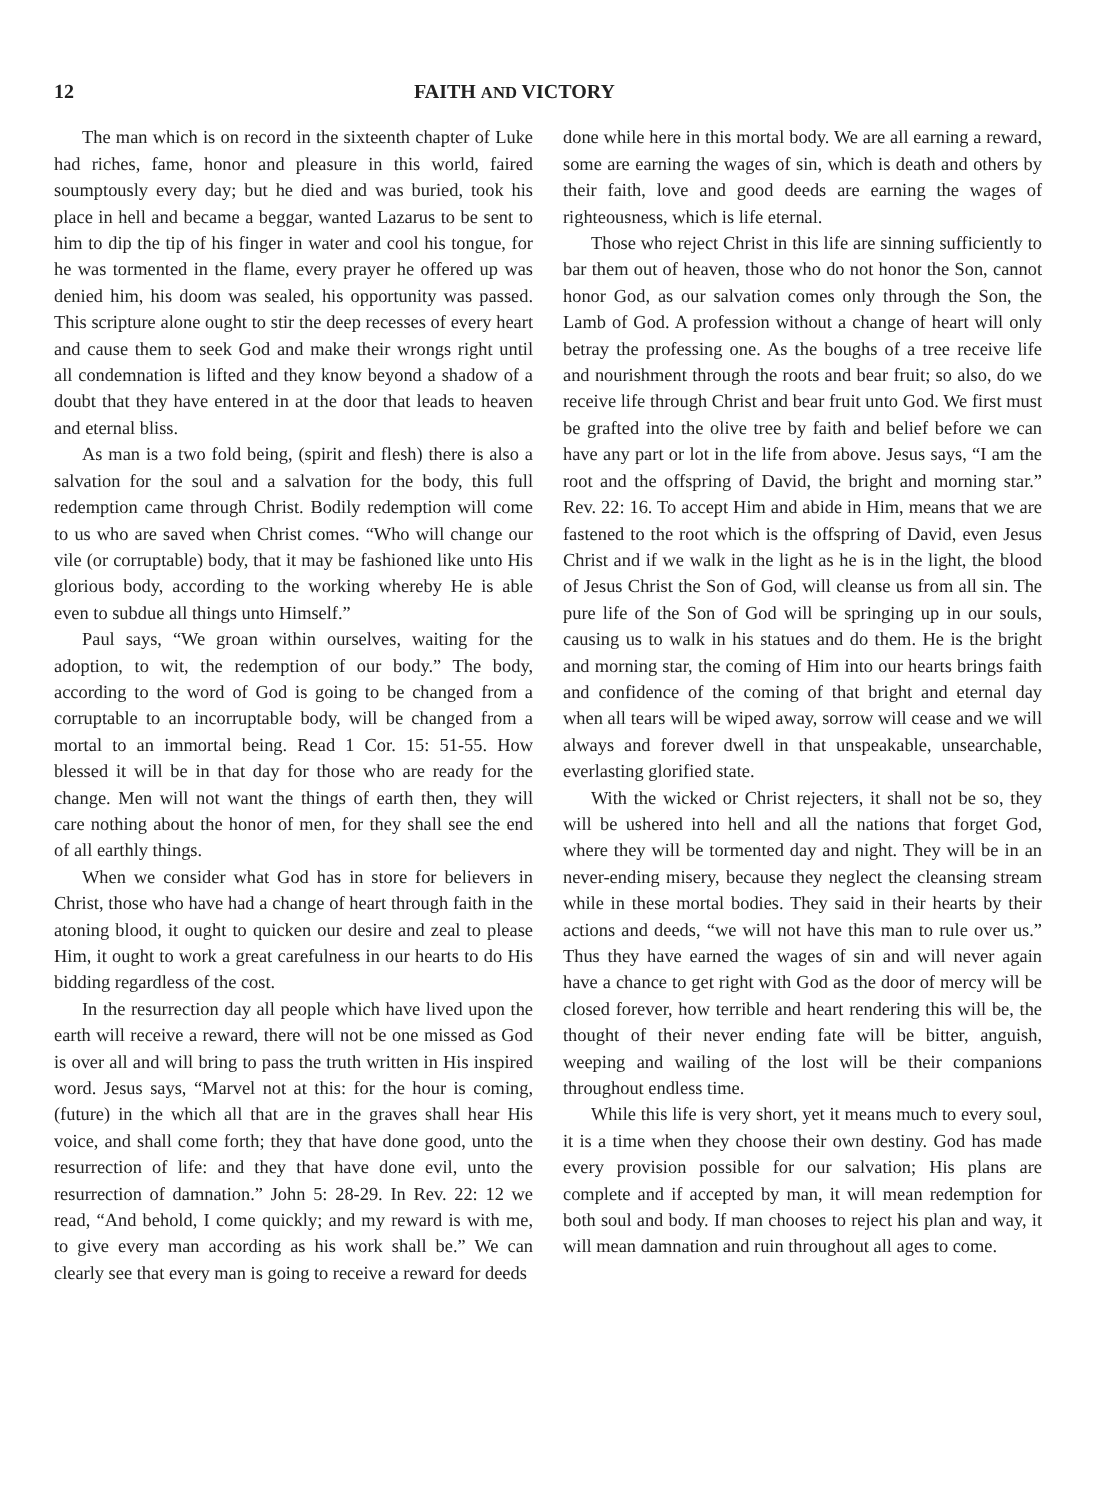12 FAITH AND VICTORY
The man which is on record in the sixteenth chapter of Luke had riches, fame, honor and pleasure in this world, faired soumptously every day; but he died and was buried, took his place in hell and became a beggar, wanted Lazarus to be sent to him to dip the tip of his finger in water and cool his tongue, for he was tormented in the flame, every prayer he offered up was denied him, his doom was sealed, his opportunity was passed. This scripture alone ought to stir the deep recesses of every heart and cause them to seek God and make their wrongs right until all condemnation is lifted and they know beyond a shadow of a doubt that they have entered in at the door that leads to heaven and eternal bliss.
As man is a two fold being, (spirit and flesh) there is also a salvation for the soul and a salvation for the body, this full redemption came through Christ. Bodily redemption will come to us who are saved when Christ comes. “Who will change our vile (or corruptable) body, that it may be fashioned like unto His glorious body, according to the working whereby He is able even to subdue all things unto Himself.”
Paul says, “We groan within ourselves, waiting for the adoption, to wit, the redemption of our body.” The body, according to the word of God is going to be changed from a corruptable to an incorruptable body, will be changed from a mortal to an immortal being. Read 1 Cor. 15: 51-55. How blessed it will be in that day for those who are ready for the change. Men will not want the things of earth then, they will care nothing about the honor of men, for they shall see the end of all earthly things.
When we consider what God has in store for believers in Christ, those who have had a change of heart through faith in the atoning blood, it ought to quicken our desire and zeal to please Him, it ought to work a great carefulness in our hearts to do His bidding regardless of the cost.
In the resurrection day all people which have lived upon the earth will receive a reward, there will not be one missed as God is over all and will bring to pass the truth written in His inspired word. Jesus says, “Marvel not at this: for the hour is coming, (future) in the which all that are in the graves shall hear His voice, and shall come forth; they that have done good, unto the resurrection of life: and they that have done evil, unto the resurrection of damnation.” John 5: 28-29. In Rev. 22: 12 we read, “And behold, I come quickly; and my reward is with me, to give every man according as his work shall be.” We can clearly see that every man is going to receive a reward for deeds
done while here in this mortal body. We are all earning a reward, some are earning the wages of sin, which is death and others by their faith, love and good deeds are earning the wages of righteousness, which is life eternal.
Those who reject Christ in this life are sinning sufficiently to bar them out of heaven, those who do not honor the Son, cannot honor God, as our salvation comes only through the Son, the Lamb of God. A profession without a change of heart will only betray the professing one. As the boughs of a tree receive life and nourishment through the roots and bear fruit; so also, do we receive life through Christ and bear fruit unto God. We first must be grafted into the olive tree by faith and belief before we can have any part or lot in the life from above. Jesus says, “I am the root and the offspring of David, the bright and morning star.” Rev. 22: 16. To accept Him and abide in Him, means that we are fastened to the root which is the offspring of David, even Jesus Christ and if we walk in the light as he is in the light, the blood of Jesus Christ the Son of God, will cleanse us from all sin. The pure life of the Son of God will be springing up in our souls, causing us to walk in his statues and do them. He is the bright and morning star, the coming of Him into our hearts brings faith and confidence of the coming of that bright and eternal day when all tears will be wiped away, sorrow will cease and we will always and forever dwell in that unspeakable, unsearchable, everlasting glorified state.
With the wicked or Christ rejecters, it shall not be so, they will be ushered into hell and all the nations that forget God, where they will be tormented day and night. They will be in an never-ending misery, because they neglect the cleansing stream while in these mortal bodies. They said in their hearts by their actions and deeds, “we will not have this man to rule over us.” Thus they have earned the wages of sin and will never again have a chance to get right with God as the door of mercy will be closed forever, how terrible and heart rendering this will be, the thought of their never ending fate will be bitter, anguish, weeping and wailing of the lost will be their companions throughout endless time.
While this life is very short, yet it means much to every soul, it is a time when they choose their own destiny. God has made every provision possible for our salvation; His plans are complete and if accepted by man, it will mean redemption for both soul and body. If man chooses to reject his plan and way, it will mean damnation and ruin throughout all ages to come.